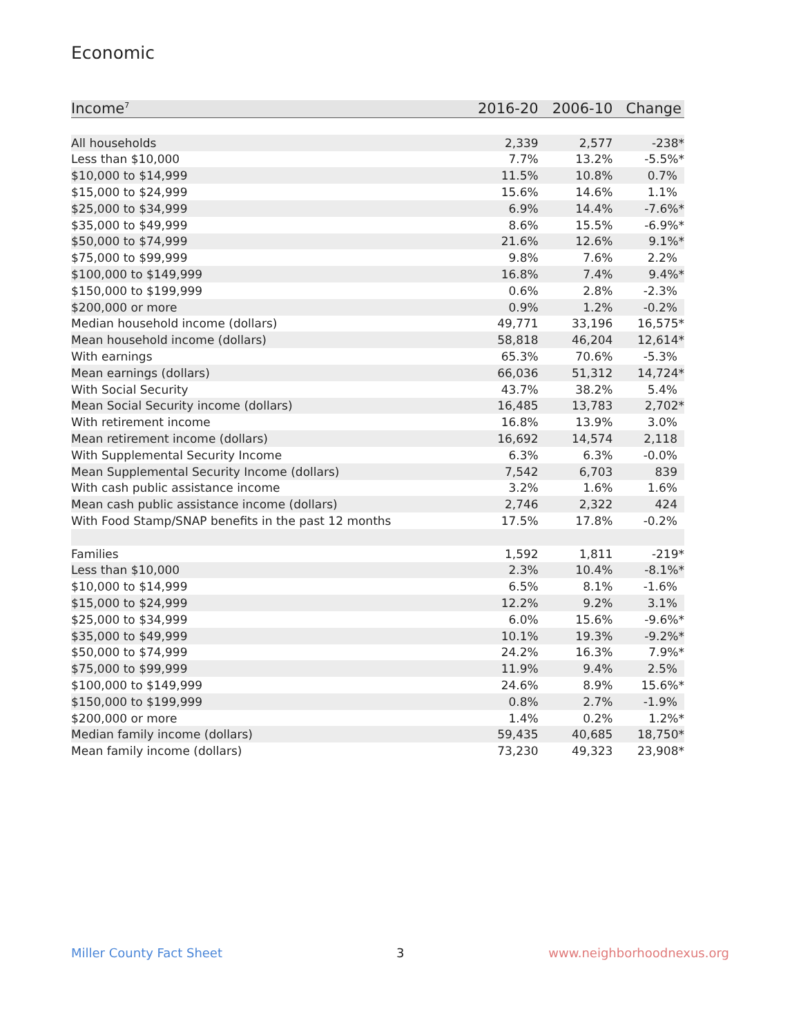Economic
| Income<sup>7</sup> | 2016-20 | 2006-10 | Change |
| --- | --- | --- | --- |
| All households | 2,339 | 2,577 | -238* |
| Less than $10,000 | 7.7% | 13.2% | -5.5%* |
| $10,000 to $14,999 | 11.5% | 10.8% | 0.7% |
| $15,000 to $24,999 | 15.6% | 14.6% | 1.1% |
| $25,000 to $34,999 | 6.9% | 14.4% | -7.6%* |
| $35,000 to $49,999 | 8.6% | 15.5% | -6.9%* |
| $50,000 to $74,999 | 21.6% | 12.6% | 9.1%* |
| $75,000 to $99,999 | 9.8% | 7.6% | 2.2% |
| $100,000 to $149,999 | 16.8% | 7.4% | 9.4%* |
| $150,000 to $199,999 | 0.6% | 2.8% | -2.3% |
| $200,000 or more | 0.9% | 1.2% | -0.2% |
| Median household income (dollars) | 49,771 | 33,196 | 16,575* |
| Mean household income (dollars) | 58,818 | 46,204 | 12,614* |
| With earnings | 65.3% | 70.6% | -5.3% |
| Mean earnings (dollars) | 66,036 | 51,312 | 14,724* |
| With Social Security | 43.7% | 38.2% | 5.4% |
| Mean Social Security income (dollars) | 16,485 | 13,783 | 2,702* |
| With retirement income | 16.8% | 13.9% | 3.0% |
| Mean retirement income (dollars) | 16,692 | 14,574 | 2,118 |
| With Supplemental Security Income | 6.3% | 6.3% | -0.0% |
| Mean Supplemental Security Income (dollars) | 7,542 | 6,703 | 839 |
| With cash public assistance income | 3.2% | 1.6% | 1.6% |
| Mean cash public assistance income (dollars) | 2,746 | 2,322 | 424 |
| With Food Stamp/SNAP benefits in the past 12 months | 17.5% | 17.8% | -0.2% |
| Families | 1,592 | 1,811 | -219* |
| Less than $10,000 | 2.3% | 10.4% | -8.1%* |
| $10,000 to $14,999 | 6.5% | 8.1% | -1.6% |
| $15,000 to $24,999 | 12.2% | 9.2% | 3.1% |
| $25,000 to $34,999 | 6.0% | 15.6% | -9.6%* |
| $35,000 to $49,999 | 10.1% | 19.3% | -9.2%* |
| $50,000 to $74,999 | 24.2% | 16.3% | 7.9%* |
| $75,000 to $99,999 | 11.9% | 9.4% | 2.5% |
| $100,000 to $149,999 | 24.6% | 8.9% | 15.6%* |
| $150,000 to $199,999 | 0.8% | 2.7% | -1.9% |
| $200,000 or more | 1.4% | 0.2% | 1.2%* |
| Median family income (dollars) | 59,435 | 40,685 | 18,750* |
| Mean family income (dollars) | 73,230 | 49,323 | 23,908* |
Miller County Fact Sheet 3 www.neighborhoodnexus.org